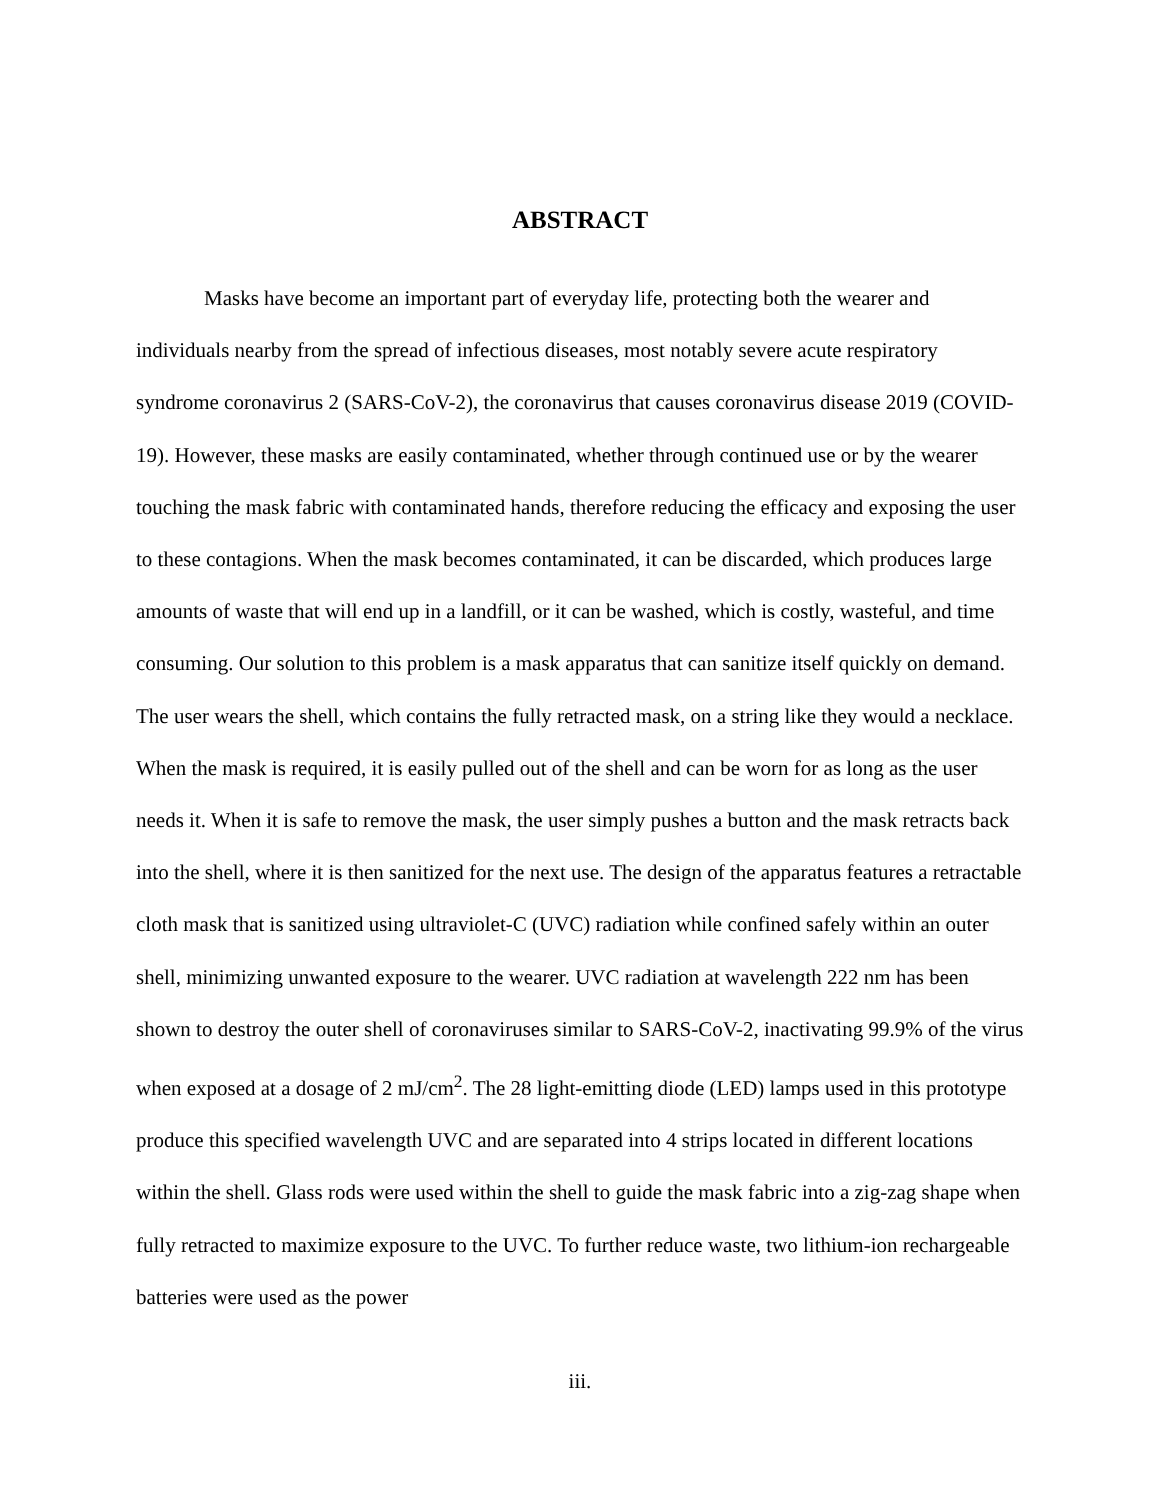ABSTRACT
Masks have become an important part of everyday life, protecting both the wearer and individuals nearby from the spread of infectious diseases, most notably severe acute respiratory syndrome coronavirus 2 (SARS-CoV-2), the coronavirus that causes coronavirus disease 2019 (COVID-19). However, these masks are easily contaminated, whether through continued use or by the wearer touching the mask fabric with contaminated hands, therefore reducing the efficacy and exposing the user to these contagions. When the mask becomes contaminated, it can be discarded, which produces large amounts of waste that will end up in a landfill, or it can be washed, which is costly, wasteful, and time consuming. Our solution to this problem is a mask apparatus that can sanitize itself quickly on demand. The user wears the shell, which contains the fully retracted mask, on a string like they would a necklace. When the mask is required, it is easily pulled out of the shell and can be worn for as long as the user needs it. When it is safe to remove the mask, the user simply pushes a button and the mask retracts back into the shell, where it is then sanitized for the next use. The design of the apparatus features a retractable cloth mask that is sanitized using ultraviolet-C (UVC) radiation while confined safely within an outer shell, minimizing unwanted exposure to the wearer. UVC radiation at wavelength 222 nm has been shown to destroy the outer shell of coronaviruses similar to SARS-CoV-2, inactivating 99.9% of the virus when exposed at a dosage of 2 mJ/cm<sup>2</sup>. The 28 light-emitting diode (LED) lamps used in this prototype produce this specified wavelength UVC and are separated into 4 strips located in different locations within the shell. Glass rods were used within the shell to guide the mask fabric into a zig-zag shape when fully retracted to maximize exposure to the UVC. To further reduce waste, two lithium-ion rechargeable batteries were used as the power
iii.